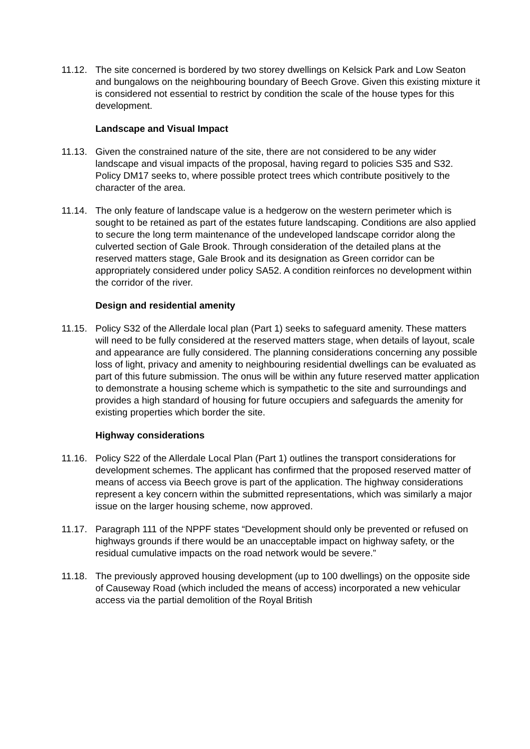11.12.
The site concerned is bordered by two storey dwellings on Kelsick Park and Low Seaton and bungalows on the neighbouring boundary of Beech Grove. Given this existing mixture it is considered not essential to restrict by condition the scale of the house types for this development.
Landscape and Visual Impact
11.13.
Given the constrained nature of the site, there are not considered to be any wider landscape and visual impacts of the proposal, having regard to policies S35 and S32. Policy DM17 seeks to, where possible protect trees which contribute positively to the character of the area.
11.14.
The only feature of landscape value is a hedgerow on the western perimeter which is sought to be retained as part of the estates future landscaping. Conditions are also applied to secure the long term maintenance of the undeveloped landscape corridor along the culverted section of Gale Brook. Through consideration of the detailed plans at the reserved matters stage, Gale Brook and its designation as Green corridor can be appropriately considered under policy SA52. A condition reinforces no development within the corridor of the river.
Design and residential amenity
11.15.
Policy S32 of the Allerdale local plan (Part 1) seeks to safeguard amenity. These matters will need to be fully considered at the reserved matters stage, when details of layout, scale and appearance are fully considered. The planning considerations concerning any possible loss of light, privacy and amenity to neighbouring residential dwellings can be evaluated as part of this future submission. The onus will be within any future reserved matter application to demonstrate a housing scheme which is sympathetic to the site and surroundings and provides a high standard of housing for future occupiers and safeguards the amenity for existing properties which border the site.
Highway considerations
11.16.
Policy S22 of the Allerdale Local Plan (Part 1) outlines the transport considerations for development schemes. The applicant has confirmed that the proposed reserved matter of means of access via Beech grove is part of the application. The highway considerations represent a key concern within the submitted representations, which was similarly a major issue on the larger housing scheme, now approved.
11.17.
Paragraph 111 of the NPPF states “Development should only be prevented or refused on highways grounds if there would be an unacceptable impact on highway safety, or the residual cumulative impacts on the road network would be severe.”
11.18.
The previously approved housing development (up to 100 dwellings) on the opposite side of Causeway Road (which included the means of access) incorporated a new vehicular access via the partial demolition of the Royal British